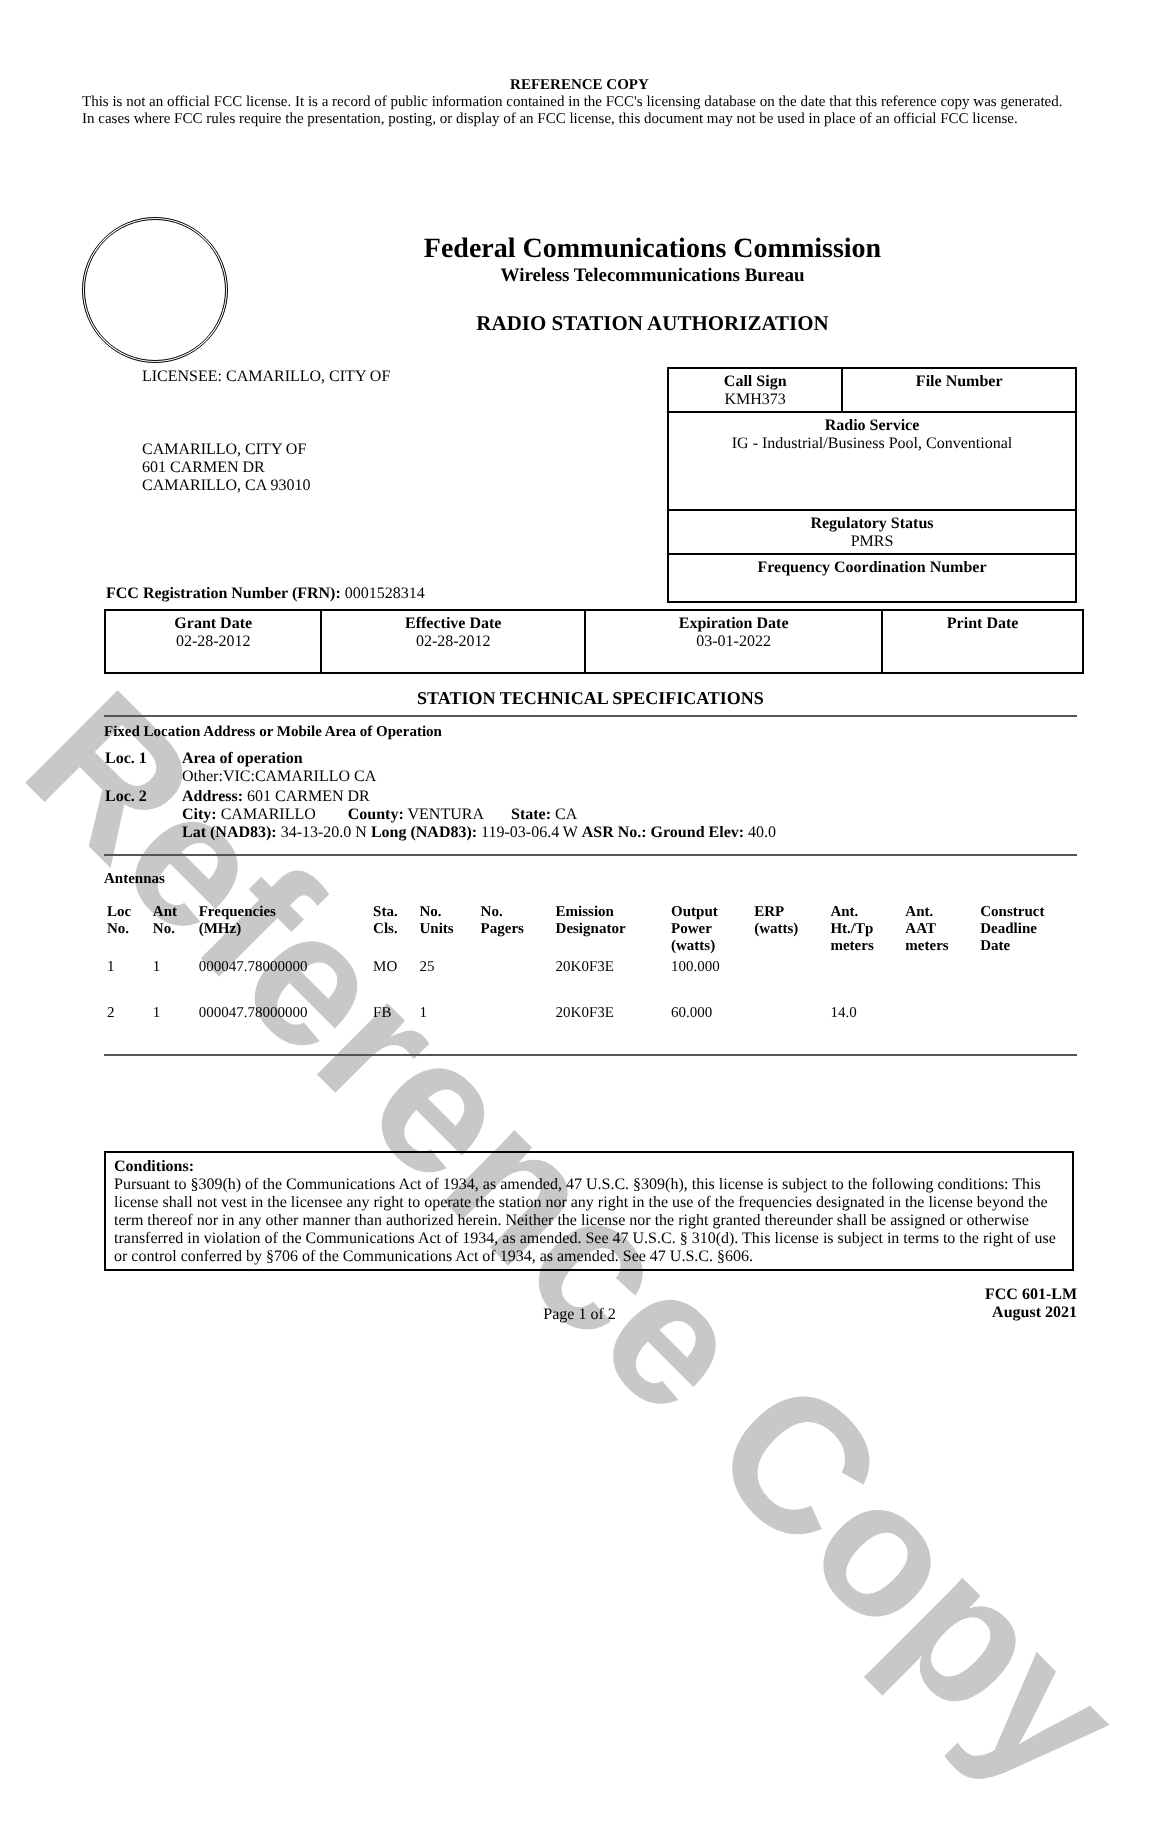Reference Copy
REFERENCE COPY
This is not an official FCC license. It is a record of public information contained in the FCC's licensing database on the date that this reference copy was generated. In cases where FCC rules require the presentation, posting, or display of an FCC license, this document may not be used in place of an official FCC license.
Federal Communications Commission
Wireless Telecommunications Bureau
RADIO STATION AUTHORIZATION
LICENSEE: CAMARILLO, CITY OF
CAMARILLO, CITY OF
601 CARMEN DR
CAMARILLO, CA 93010
FCC Registration Number (FRN): 0001528314
| Call Sign KMH373 | File Number |
| Radio Service IG - Industrial/Business Pool, Conventional | |
| Regulatory Status PMRS | |
| Frequency Coordination Number | |
| Grant Date 02-28-2012 | Effective Date 02-28-2012 | Expiration Date 03-01-2022 | Print Date |
STATION TECHNICAL SPECIFICATIONS
Fixed Location Address or Mobile Area of Operation
| Loc. 1 | Area of operation Other:VIC:CAMARILLO CA |
| Loc. 2 | Address: 601 CARMEN DR City: CAMARILLO County: VENTURA State: CA Lat (NAD83): 34-13-20.0 N Long (NAD83): 119-03-06.4 W ASR No.: Ground Elev: 40.0 |
Antennas
| Loc No. | Ant No. | Frequencies (MHz) | Sta. Cls. | No. Units | No. Pagers | Emission Designator | Output Power (watts) | ERP (watts) | Ant. Ht./Tp meters | Ant. AAT meters | Construct Deadline Date |
| --- | --- | --- | --- | --- | --- | --- | --- | --- | --- | --- | --- |
| 1 | 1 | 000047.78000000 | MO | 25 | | 20K0F3E | 100.000 | | | | |
| 2 | 1 | 000047.78000000 | FB | 1 | | 20K0F3E | 60.000 | | 14.0 | | |
Conditions:
Pursuant to §309(h) of the Communications Act of 1934, as amended, 47 U.S.C. §309(h), this license is subject to the following conditions: This license shall not vest in the licensee any right to operate the station nor any right in the use of the frequencies designated in the license beyond the term thereof nor in any other manner than authorized herein. Neither the license nor the right granted thereunder shall be assigned or otherwise transferred in violation of the Communications Act of 1934, as amended. See 47 U.S.C. § 310(d). This license is subject in terms to the right of use or control conferred by §706 of the Communications Act of 1934, as amended. See 47 U.S.C. §606.
Page 1 of 2
FCC 601-LM
August 2021